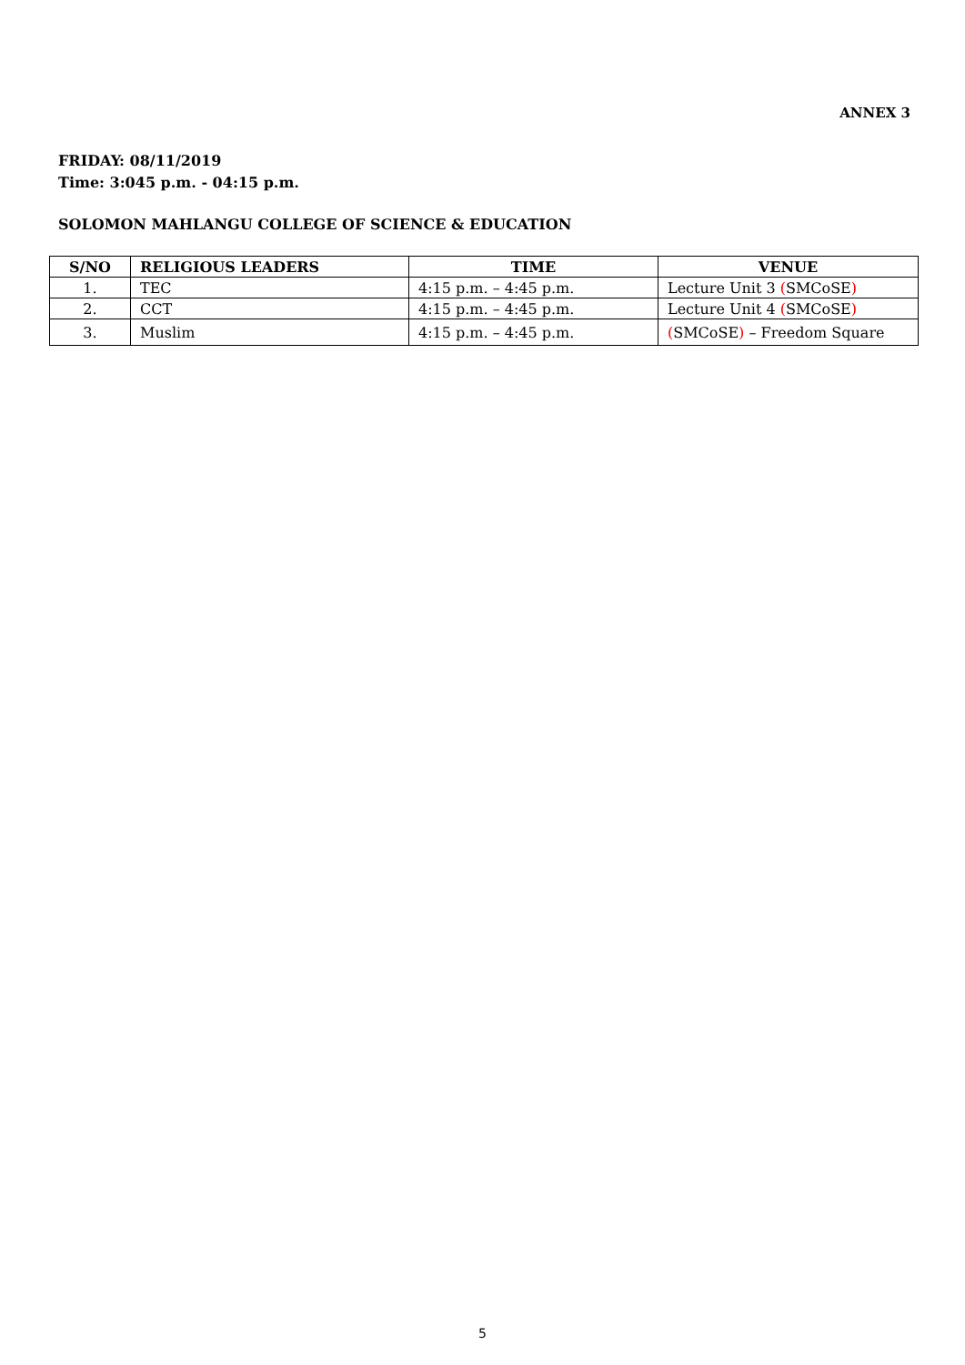ANNEX 3
FRIDAY: 08/11/2019
Time: 3:045 p.m. - 04:15 p.m.
SOLOMON MAHLANGU COLLEGE OF SCIENCE & EDUCATION
| S/NO | RELIGIOUS LEADERS | TIME | VENUE |
| --- | --- | --- | --- |
| 1. | TEC | 4:15 p.m. – 4:45 p.m. | Lecture Unit 3 ( SMCoSE ) |
| 2. | CCT | 4:15 p.m. – 4:45 p.m. | Lecture Unit 4 ( SMCoSE ) |
| 3. | Muslim | 4:15 p.m. – 4:45 p.m. | ( SMCoSE ) – Freedom Square |
5